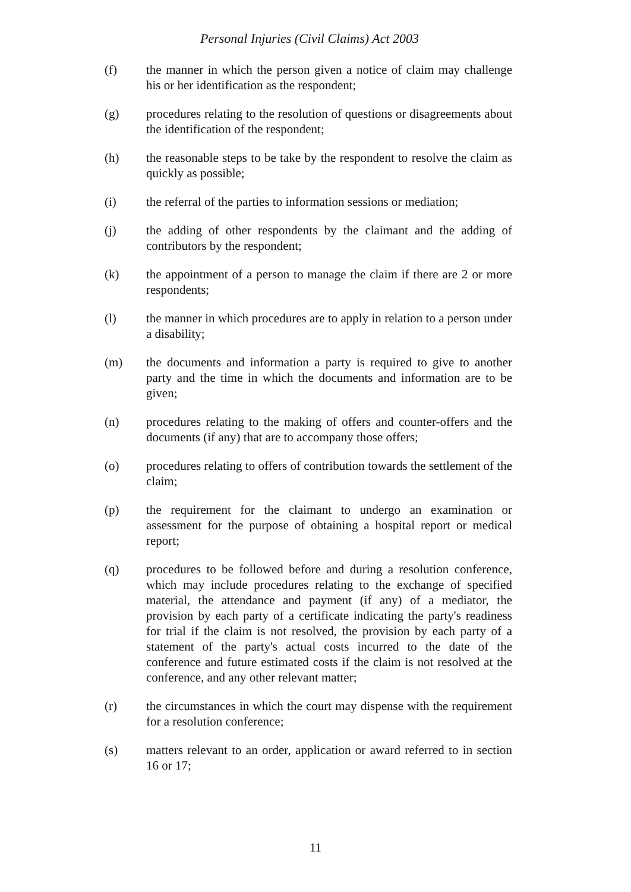Personal Injuries (Civil Claims) Act 2003
(f) the manner in which the person given a notice of claim may challenge his or her identification as the respondent;
(g) procedures relating to the resolution of questions or disagreements about the identification of the respondent;
(h) the reasonable steps to be take by the respondent to resolve the claim as quickly as possible;
(i) the referral of the parties to information sessions or mediation;
(j) the adding of other respondents by the claimant and the adding of contributors by the respondent;
(k) the appointment of a person to manage the claim if there are 2 or more respondents;
(l) the manner in which procedures are to apply in relation to a person under a disability;
(m) the documents and information a party is required to give to another party and the time in which the documents and information are to be given;
(n) procedures relating to the making of offers and counter-offers and the documents (if any) that are to accompany those offers;
(o) procedures relating to offers of contribution towards the settlement of the claim;
(p) the requirement for the claimant to undergo an examination or assessment for the purpose of obtaining a hospital report or medical report;
(q) procedures to be followed before and during a resolution conference, which may include procedures relating to the exchange of specified material, the attendance and payment (if any) of a mediator, the provision by each party of a certificate indicating the party's readiness for trial if the claim is not resolved, the provision by each party of a statement of the party's actual costs incurred to the date of the conference and future estimated costs if the claim is not resolved at the conference, and any other relevant matter;
(r) the circumstances in which the court may dispense with the requirement for a resolution conference;
(s) matters relevant to an order, application or award referred to in section 16 or 17;
11